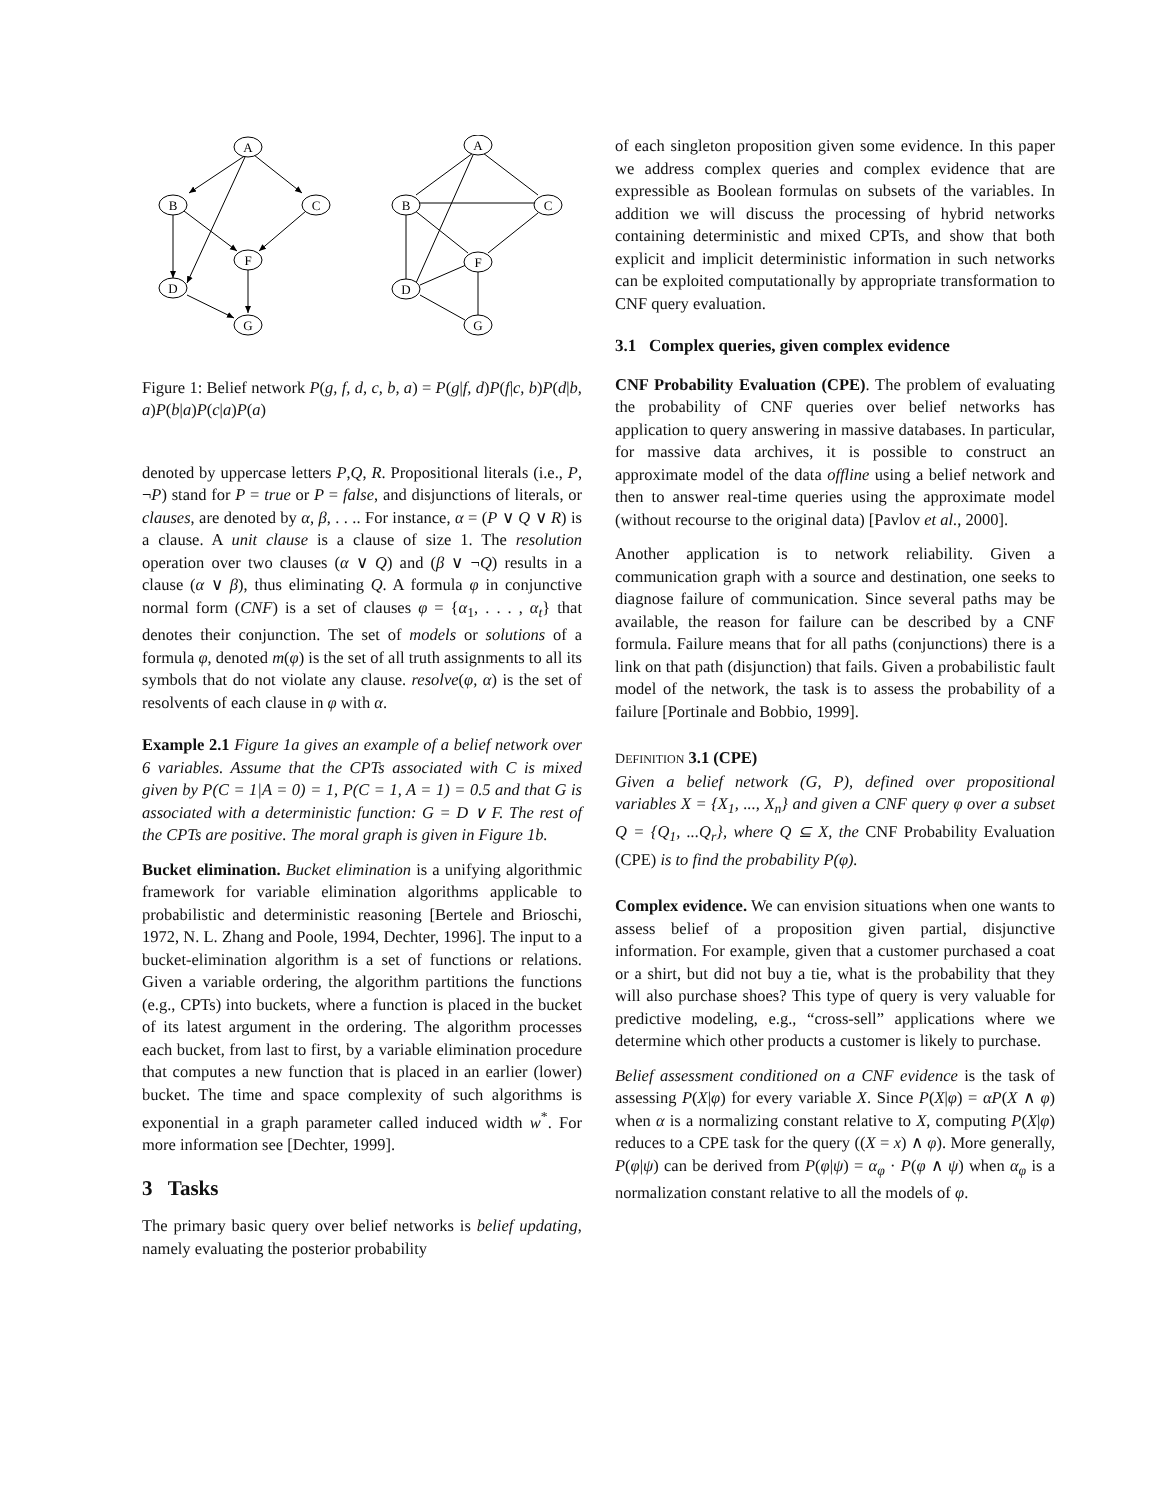A
B
C
F
D
G
A
B
C
F
D
G
Figure 1: Belief network P(g, f, d, c, b, a) = P(g|f, d)P(f|c, b)P(d|b, a)P(b|a)P(c|a)P(a)
denoted by uppercase letters P,Q, R. Propositional literals (i.e., P, ¬P) stand for P = true or P = false, and disjunctions of literals, or clauses, are denoted by α, β, . . .. For instance, α = (P ∨ Q ∨ R) is a clause. A unit clause is a clause of size 1. The resolution operation over two clauses (α ∨ Q) and (β ∨ ¬Q) results in a clause (α ∨ β), thus eliminating Q. A formula φ in conjunctive normal form (CNF) is a set of clauses φ = {α<sub>1</sub>, . . . , α<sub>t</sub>} that denotes their conjunction. The set of models or solutions of a formula φ, denoted m(φ) is the set of all truth assignments to all its symbols that do not violate any clause. resolve(φ, α) is the set of resolvents of each clause in φ with α.
Example 2.1 Figure 1a gives an example of a belief network over 6 variables. Assume that the CPTs associated with C is mixed given by P(C = 1|A = 0) = 1, P(C = 1, A = 1) = 0.5 and that G is associated with a deterministic function: G = D ∨ F. The rest of the CPTs are positive. The moral graph is given in Figure 1b.
Bucket elimination. Bucket elimination is a unifying algorithmic framework for variable elimination algorithms applicable to probabilistic and deterministic reasoning [Bertele and Brioschi, 1972, N. L. Zhang and Poole, 1994, Dechter, 1996]. The input to a bucket-elimination algorithm is a set of functions or relations. Given a variable ordering, the algorithm partitions the functions (e.g., CPTs) into buckets, where a function is placed in the bucket of its latest argument in the ordering. The algorithm processes each bucket, from last to first, by a variable elimination procedure that computes a new function that is placed in an earlier (lower) bucket. The time and space complexity of such algorithms is exponential in a graph parameter called induced width w<sup>*</sup>. For more information see [Dechter, 1999].
3 Tasks
The primary basic query over belief networks is belief updating, namely evaluating the posterior probability
of each singleton proposition given some evidence. In this paper we address complex queries and complex evidence that are expressible as Boolean formulas on subsets of the variables. In addition we will discuss the processing of hybrid networks containing deterministic and mixed CPTs, and show that both explicit and implicit deterministic information in such networks can be exploited computationally by appropriate transformation to CNF query evaluation.
3.1 Complex queries, given complex evidence
CNF Probability Evaluation (CPE). The problem of evaluating the probability of CNF queries over belief networks has application to query answering in massive databases. In particular, for massive data archives, it is possible to construct an approximate model of the data offline using a belief network and then to answer real-time queries using the approximate model (without recourse to the original data) [Pavlov et al., 2000].
Another application is to network reliability. Given a communication graph with a source and destination, one seeks to diagnose failure of communication. Since several paths may be available, the reason for failure can be described by a CNF formula. Failure means that for all paths (conjunctions) there is a link on that path (disjunction) that fails. Given a probabilistic fault model of the network, the task is to assess the probability of a failure [Portinale and Bobbio, 1999].
DEFINITION 3.1 (CPE)
Given a belief network (G, P), defined over propositional variables X = {X<sub>1</sub>, ..., X<sub>n</sub>} and given a CNF query φ over a subset Q = {Q<sub>1</sub>, ...Q<sub>r</sub>}, where Q ⊆ X, the CNF Probability Evaluation (CPE) is to find the probability P(φ).
Complex evidence. We can envision situations when one wants to assess belief of a proposition given partial, disjunctive information. For example, given that a customer purchased a coat or a shirt, but did not buy a tie, what is the probability that they will also purchase shoes? This type of query is very valuable for predictive modeling, e.g., “cross-sell” applications where we determine which other products a customer is likely to purchase.
Belief assessment conditioned on a CNF evidence is the task of assessing P(X|φ) for every variable X. Since P(X|φ) = αP(X ∧ φ) when α is a normalizing constant relative to X, computing P(X|φ) reduces to a CPE task for the query ((X = x) ∧ φ). More generally, P(φ|ψ) can be derived from P(φ|ψ) = α<sub>φ</sub> · P(φ ∧ ψ) when α<sub>φ</sub> is a normalization constant relative to all the models of φ.